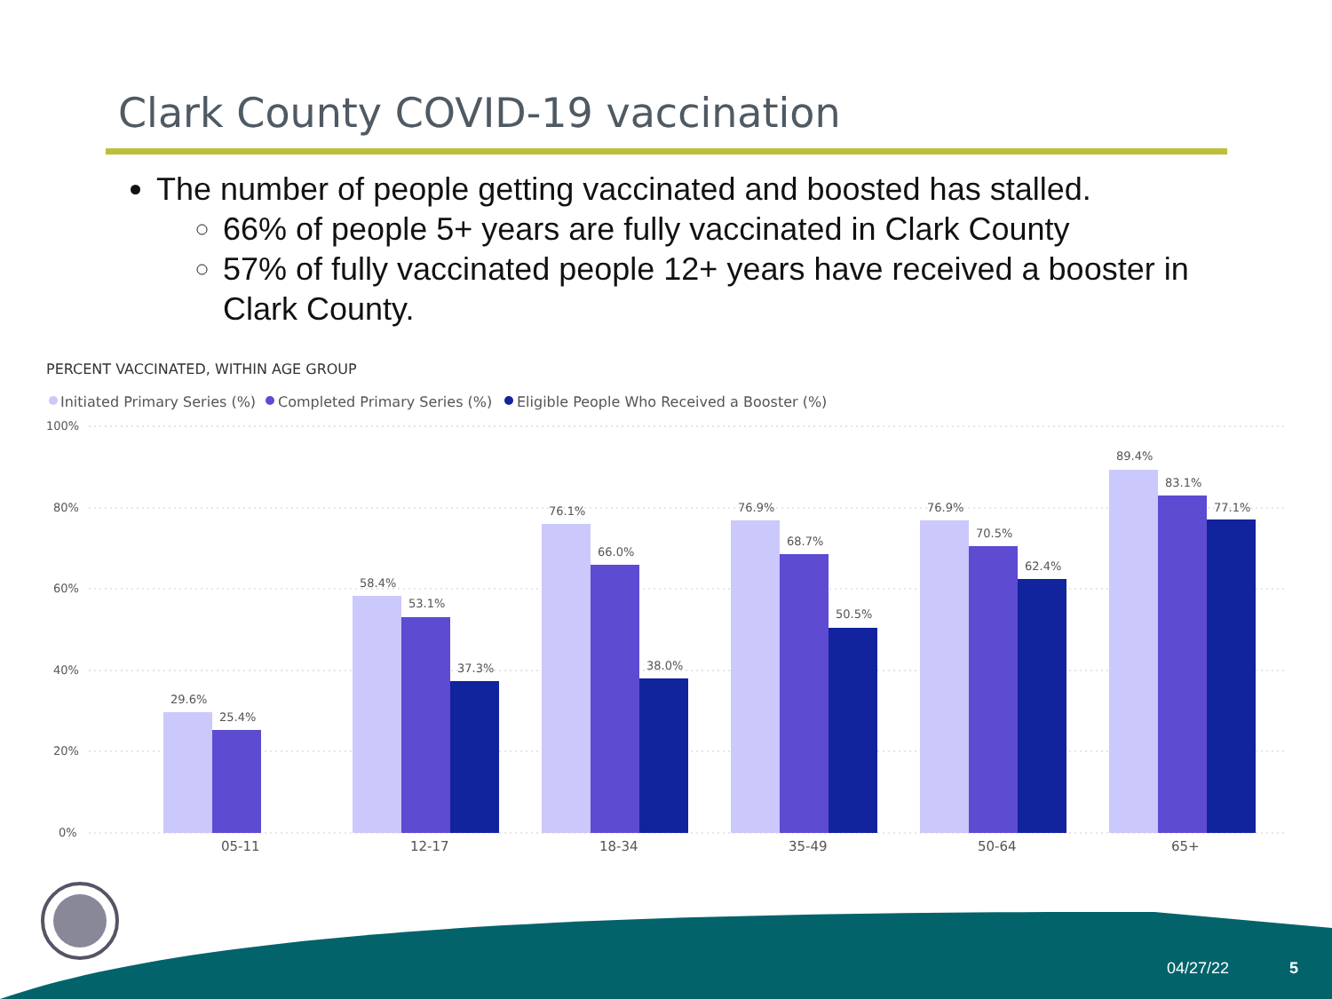Clark County COVID-19 vaccination
The number of people getting vaccinated and boosted has stalled.
66% of people 5+ years are fully vaccinated in Clark County
57% of fully vaccinated people 12+ years have received a booster in Clark County.
PERCENT VACCINATED, WITHIN AGE GROUP
Initiated Primary Series (%)
Completed Primary Series (%)
Eligible People Who Received a Booster (%)
100%
80%
60%
40%
20%
0%
29.6%
25.4%
58.4%
53.1%
37.3%
76.1%
66.0%
38.0%
76.9%
68.7%
50.5%
76.9%
70.5%
62.4%
89.4%
83.1%
77.1%
05-11
12-17
18-34
35-49
50-64
65+
04/27/22 5